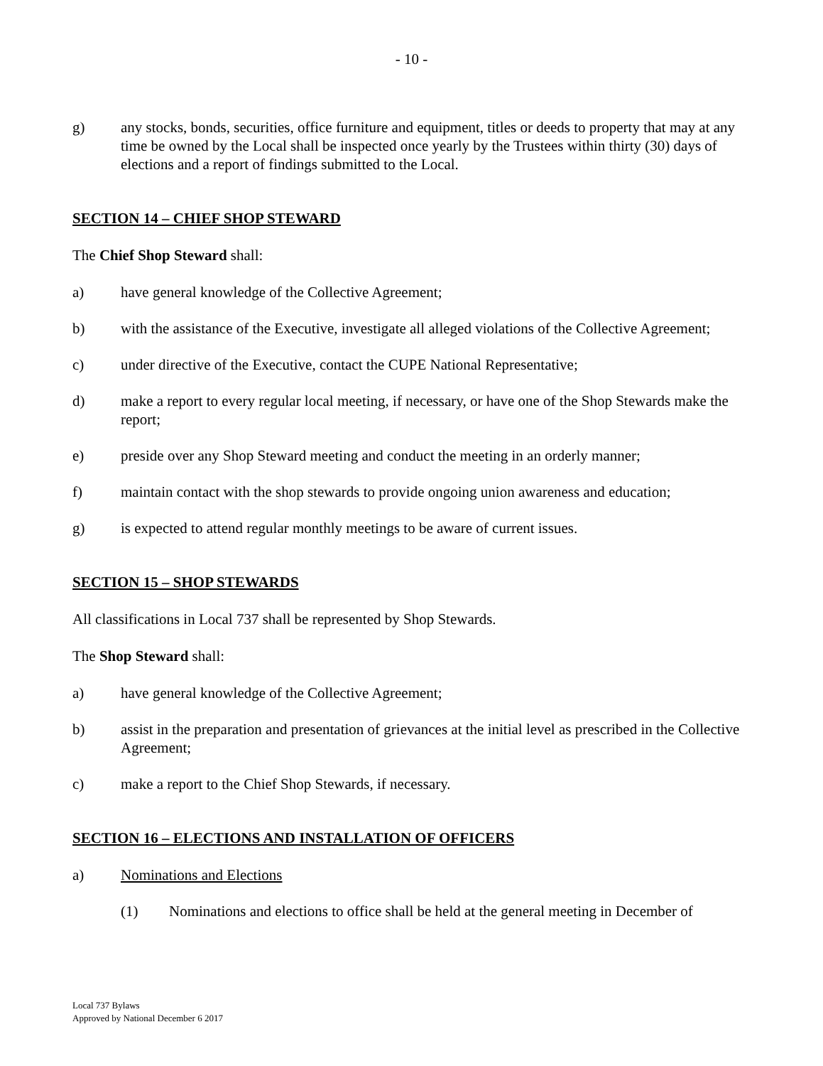- 10 -
g) any stocks, bonds, securities, office furniture and equipment, titles or deeds to property that may at any time be owned by the Local shall be inspected once yearly by the Trustees within thirty (30) days of elections and a report of findings submitted to the Local.
SECTION 14 – CHIEF SHOP STEWARD
The Chief Shop Steward shall:
a) have general knowledge of the Collective Agreement;
b) with the assistance of the Executive, investigate all alleged violations of the Collective Agreement;
c) under directive of the Executive, contact the CUPE National Representative;
d) make a report to every regular local meeting, if necessary, or have one of the Shop Stewards make the report;
e) preside over any Shop Steward meeting and conduct the meeting in an orderly manner;
f) maintain contact with the shop stewards to provide ongoing union awareness and education;
g) is expected to attend regular monthly meetings to be aware of current issues.
SECTION 15 – SHOP STEWARDS
All classifications in Local 737 shall be represented by Shop Stewards.
The Shop Steward shall:
a) have general knowledge of the Collective Agreement;
b) assist in the preparation and presentation of grievances at the initial level as prescribed in the Collective Agreement;
c) make a report to the Chief Shop Stewards, if necessary.
SECTION 16 – ELECTIONS AND INSTALLATION OF OFFICERS
a) Nominations and Elections
(1) Nominations and elections to office shall be held at the general meeting in December of
Local 737 Bylaws
Approved by National December 6 2017